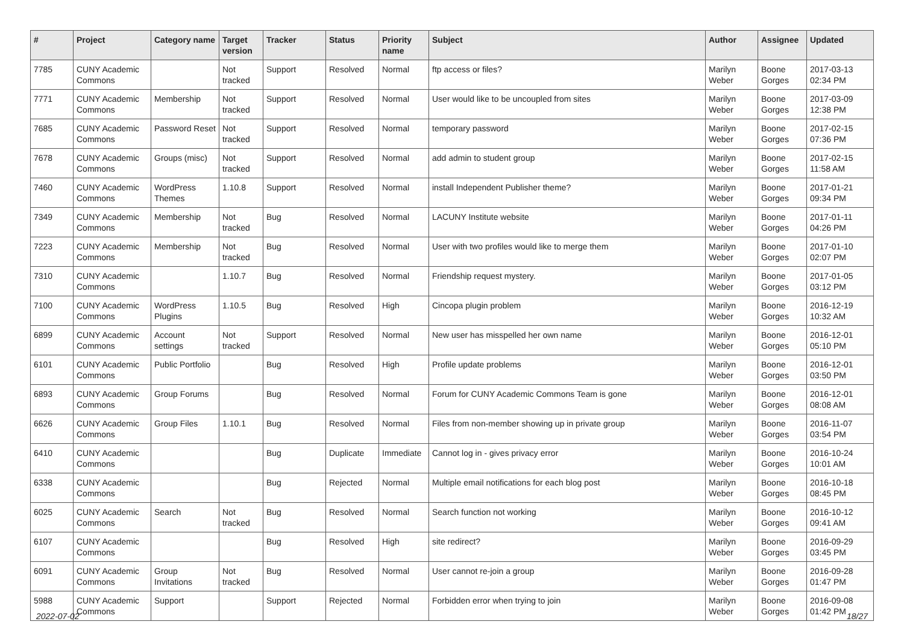| # | Project | Category name | Target version | Tracker | Status | Priority name | Subject | Author | Assignee | Updated |
| --- | --- | --- | --- | --- | --- | --- | --- | --- | --- | --- |
| 7785 | CUNY Academic Commons | | Not tracked | Support | Resolved | Normal | ftp access or files? | Marilyn Weber | Boone Gorges | 2017-03-13 02:34 PM |
| 7771 | CUNY Academic Commons | Membership | Not tracked | Support | Resolved | Normal | User would like to be uncoupled from sites | Marilyn Weber | Boone Gorges | 2017-03-09 12:38 PM |
| 7685 | CUNY Academic Commons | Password Reset | Not tracked | Support | Resolved | Normal | temporary password | Marilyn Weber | Boone Gorges | 2017-02-15 07:36 PM |
| 7678 | CUNY Academic Commons | Groups (misc) | Not tracked | Support | Resolved | Normal | add admin to student group | Marilyn Weber | Boone Gorges | 2017-02-15 11:58 AM |
| 7460 | CUNY Academic Commons | WordPress Themes | 1.10.8 | Support | Resolved | Normal | install Independent Publisher theme? | Marilyn Weber | Boone Gorges | 2017-01-21 09:34 PM |
| 7349 | CUNY Academic Commons | Membership | Not tracked | Bug | Resolved | Normal | LACUNY Institute website | Marilyn Weber | Boone Gorges | 2017-01-11 04:26 PM |
| 7223 | CUNY Academic Commons | Membership | Not tracked | Bug | Resolved | Normal | User with two profiles would like to merge them | Marilyn Weber | Boone Gorges | 2017-01-10 02:07 PM |
| 7310 | CUNY Academic Commons | | 1.10.7 | Bug | Resolved | Normal | Friendship request mystery. | Marilyn Weber | Boone Gorges | 2017-01-05 03:12 PM |
| 7100 | CUNY Academic Commons | WordPress Plugins | 1.10.5 | Bug | Resolved | High | Cincopa plugin problem | Marilyn Weber | Boone Gorges | 2016-12-19 10:32 AM |
| 6899 | CUNY Academic Commons | Account settings | Not tracked | Support | Resolved | Normal | New user has misspelled her own name | Marilyn Weber | Boone Gorges | 2016-12-01 05:10 PM |
| 6101 | CUNY Academic Commons | Public Portfolio | | Bug | Resolved | High | Profile update problems | Marilyn Weber | Boone Gorges | 2016-12-01 03:50 PM |
| 6893 | CUNY Academic Commons | Group Forums | | Bug | Resolved | Normal | Forum for CUNY Academic Commons Team is gone | Marilyn Weber | Boone Gorges | 2016-12-01 08:08 AM |
| 6626 | CUNY Academic Commons | Group Files | 1.10.1 | Bug | Resolved | Normal | Files from non-member showing up in private group | Marilyn Weber | Boone Gorges | 2016-11-07 03:54 PM |
| 6410 | CUNY Academic Commons | | | Bug | Duplicate | Immediate | Cannot log in - gives privacy error | Marilyn Weber | Boone Gorges | 2016-10-24 10:01 AM |
| 6338 | CUNY Academic Commons | | | Bug | Rejected | Normal | Multiple email notifications for each blog post | Marilyn Weber | Boone Gorges | 2016-10-18 08:45 PM |
| 6025 | CUNY Academic Commons | Search | Not tracked | Bug | Resolved | Normal | Search function not working | Marilyn Weber | Boone Gorges | 2016-10-12 09:41 AM |
| 6107 | CUNY Academic Commons | | | Bug | Resolved | High | site redirect? | Marilyn Weber | Boone Gorges | 2016-09-29 03:45 PM |
| 6091 | CUNY Academic Commons | Group Invitations | Not tracked | Bug | Resolved | Normal | User cannot re-join a group | Marilyn Weber | Boone Gorges | 2016-09-28 01:47 PM |
| 5988 | CUNY Academic Commons | Support | | Support | Rejected | Normal | Forbidden error when trying to join | Marilyn Weber | Boone Gorges | 2016-09-08 01:42 PM |
2022-07-02 18/27